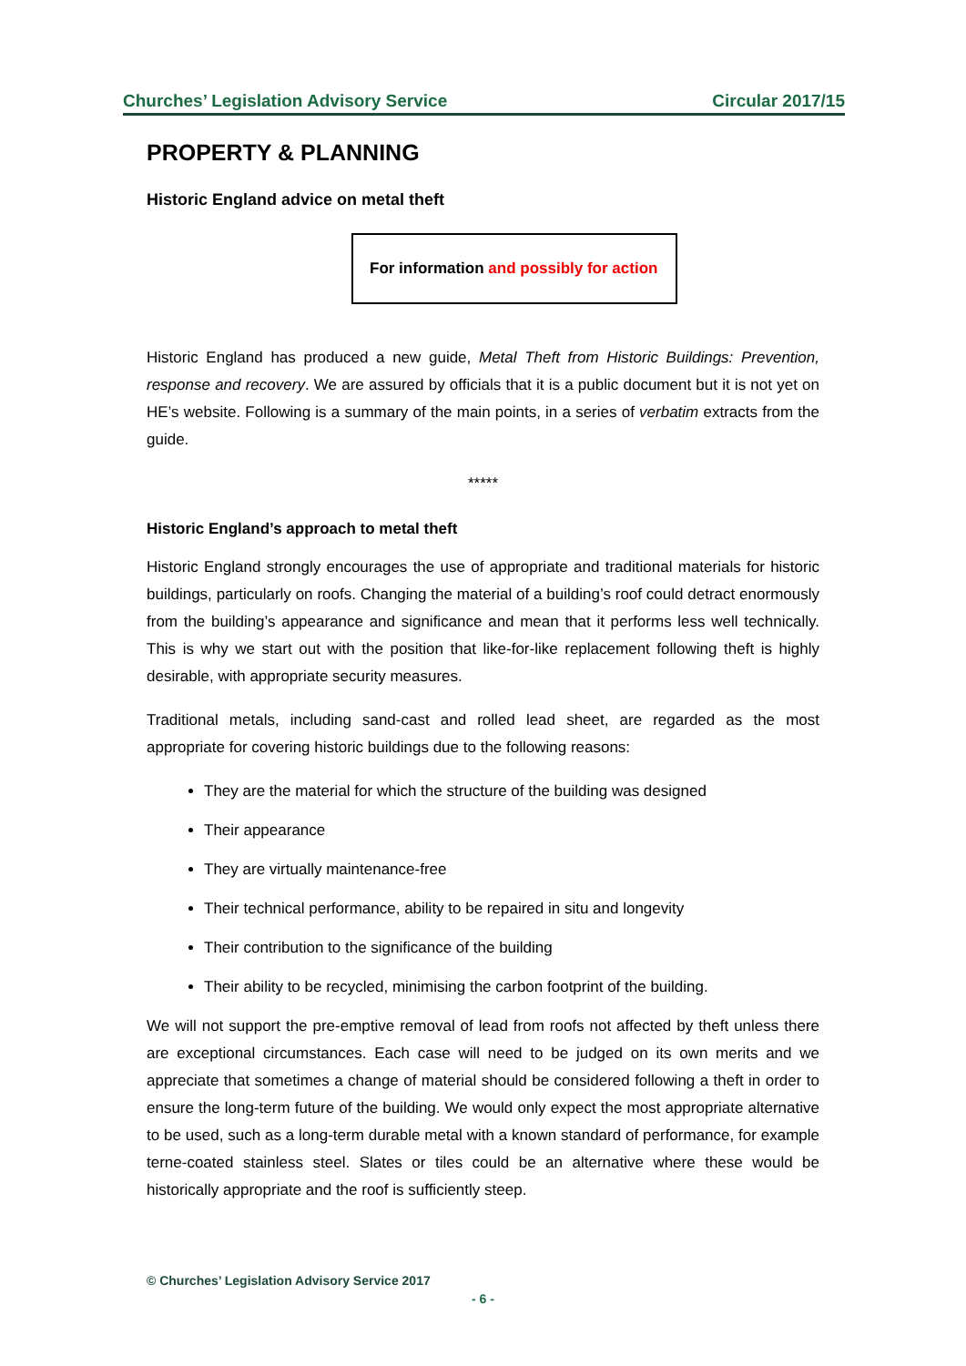Churches’ Legislation Advisory Service Circular 2017/15
PROPERTY & PLANNING
Historic England advice on metal theft
For information and possibly for action
Historic England has produced a new guide, Metal Theft from Historic Buildings: Prevention, response and recovery. We are assured by officials that it is a public document but it is not yet on HE’s website. Following is a summary of the main points, in a series of verbatim extracts from the guide.
*****
Historic England’s approach to metal theft
Historic England strongly encourages the use of appropriate and traditional materials for historic buildings, particularly on roofs. Changing the material of a building’s roof could detract enormously from the building’s appearance and significance and mean that it performs less well technically. This is why we start out with the position that like-for-like replacement following theft is highly desirable, with appropriate security measures.
Traditional metals, including sand-cast and rolled lead sheet, are regarded as the most appropriate for covering historic buildings due to the following reasons:
They are the material for which the structure of the building was designed
Their appearance
They are virtually maintenance-free
Their technical performance, ability to be repaired in situ and longevity
Their contribution to the significance of the building
Their ability to be recycled, minimising the carbon footprint of the building.
We will not support the pre-emptive removal of lead from roofs not affected by theft unless there are exceptional circumstances. Each case will need to be judged on its own merits and we appreciate that sometimes a change of material should be considered following a theft in order to ensure the long-term future of the building. We would only expect the most appropriate alternative to be used, such as a long-term durable metal with a known standard of performance, for example terne-coated stainless steel. Slates or tiles could be an alternative where these would be historically appropriate and the roof is sufficiently steep.
© Churches’ Legislation Advisory Service 2017
- 6 -